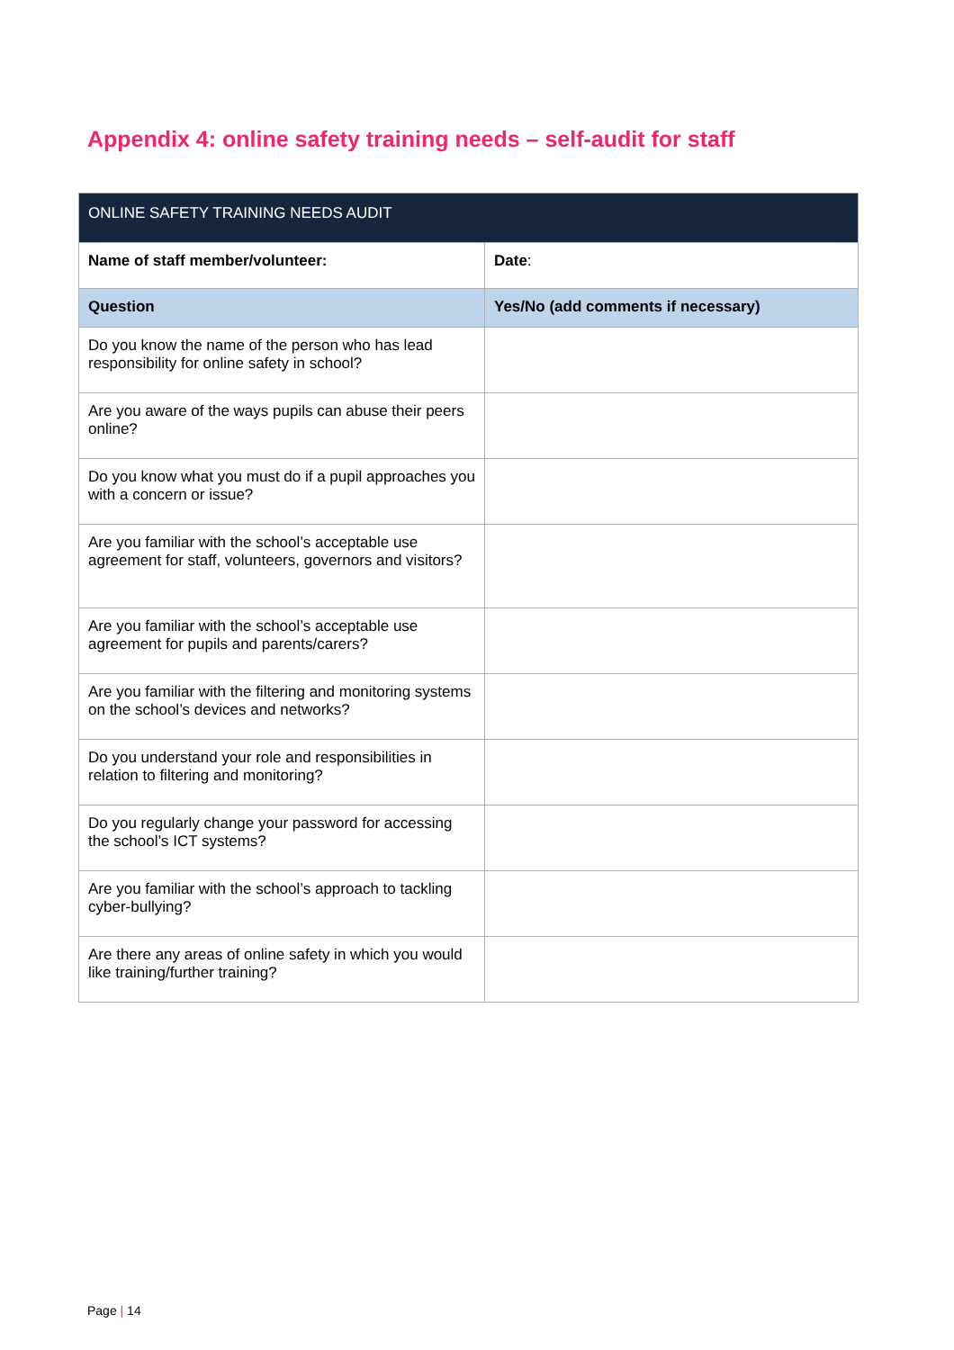Appendix 4: online safety training needs – self-audit for staff
| ONLINE SAFETY TRAINING NEEDS AUDIT | |
| Name of staff member/volunteer: | Date : |
| Question | Yes/No (add comments if necessary) |
| Do you know the name of the person who has lead responsibility for online safety in school? | |
| Are you aware of the ways pupils can abuse their peers online? | |
| Do you know what you must do if a pupil approaches you with a concern or issue? | |
| Are you familiar with the school’s acceptable use agreement for staff, volunteers, governors and visitors? | |
| Are you familiar with the school’s acceptable use agreement for pupils and parents/carers? | |
| Are you familiar with the filtering and monitoring systems on the school’s devices and networks? | |
| Do you understand your role and responsibilities in relation to filtering and monitoring? | |
| Do you regularly change your password for accessing the school’s ICT systems? | |
| Are you familiar with the school’s approach to tackling cyber-bullying? | |
| Are there any areas of online safety in which you would like training/further training? | |
Page | 14